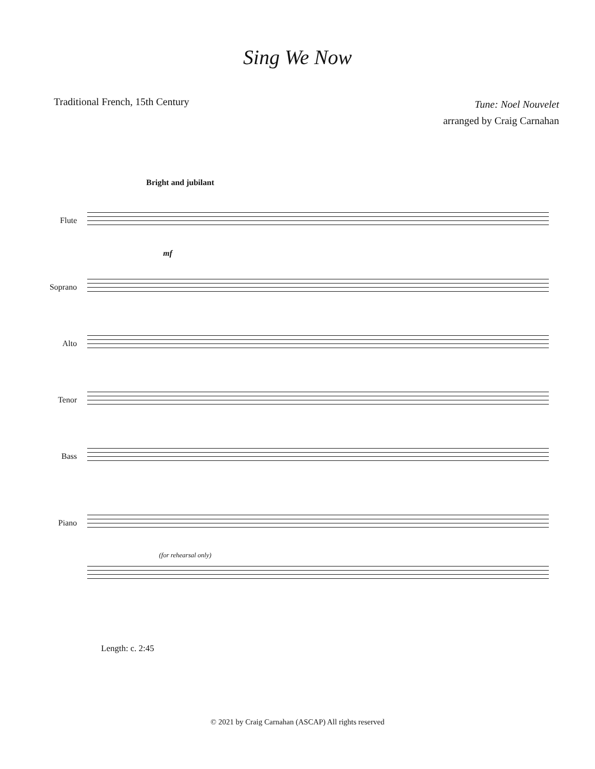Sing We Now
Traditional French, 15th Century
Tune: Noel Nouvelet
arranged by Craig Carnahan
Bright and jubilant
Flute
mf
Soprano
Alto
Tenor
Bass
Piano
(for rehearsal only)
Length: c. 2:45
© 2021 by Craig Carnahan (ASCAP) All rights reserved